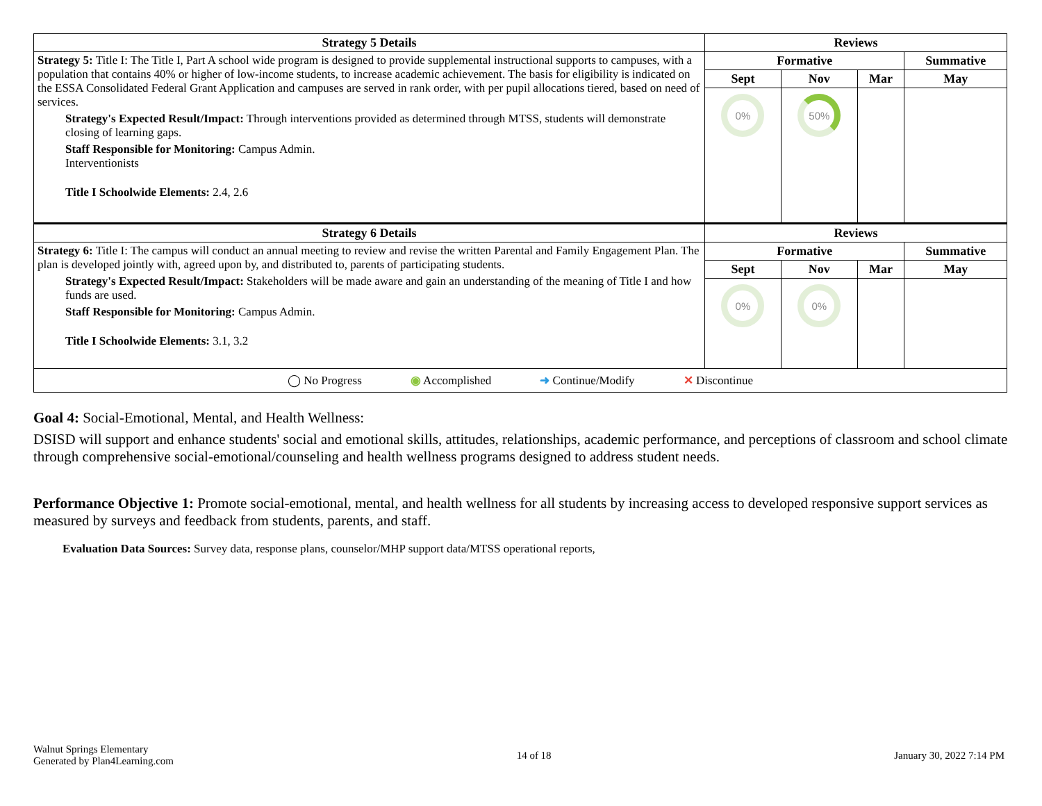| Strategy 5 Details | Reviews | | | |
| --- | --- | --- | --- | --- |
| Strategy 5: Title I: The Title I, Part A school wide program is designed to provide supplemental instructional supports to campuses, with a population that contains 40% or higher of low-income students, to increase academic achievement. The basis for eligibility is indicated on the ESSA Consolidated Federal Grant Application and campuses are served in rank order, with per pupil allocations tiered, based on need of services. Strategy's Expected Result/Impact: Through interventions provided as determined through MTSS, students will demonstrate closing of learning gaps. Staff Responsible for Monitoring: Campus Admin. Interventionists Title I Schoolwide Elements: 2.4, 2.6 | Formative | | | Summative |
| | Sept | Nov | Mar | May |
| | 0% | 50% | | |
| Strategy 6 Details | Reviews | | | |
| Strategy 6: Title I: The campus will conduct an annual meeting to review and revise the written Parental and Family Engagement Plan. The plan is developed jointly with, agreed upon by, and distributed to, parents of participating students. Strategy's Expected Result/Impact: Stakeholders will be made aware and gain an understanding of the meaning of Title I and how funds are used. Staff Responsible for Monitoring: Campus Admin. Title I Schoolwide Elements: 3.1, 3.2 | Formative | | | Summative |
| | Sept | Nov | Mar | May |
| | 0% | 0% | | |
| ◯ No Progress ◉ Accomplished ➜ Continue/Modify ✕ Discontinue | | | | |
Goal 4: Social-Emotional, Mental, and Health Wellness:
DSISD will support and enhance students' social and emotional skills, attitudes, relationships, academic performance, and perceptions of classroom and school climate through comprehensive social-emotional/counseling and health wellness programs designed to address student needs.
Performance Objective 1: Promote social-emotional, mental, and health wellness for all students by increasing access to developed responsive support services as measured by surveys and feedback from students, parents, and staff.
Evaluation Data Sources: Survey data, response plans, counselor/MHP support data/MTSS operational reports,
Walnut Springs Elementary
Generated by Plan4Learning.com
14 of 18 January 30, 2022 7:14 PM